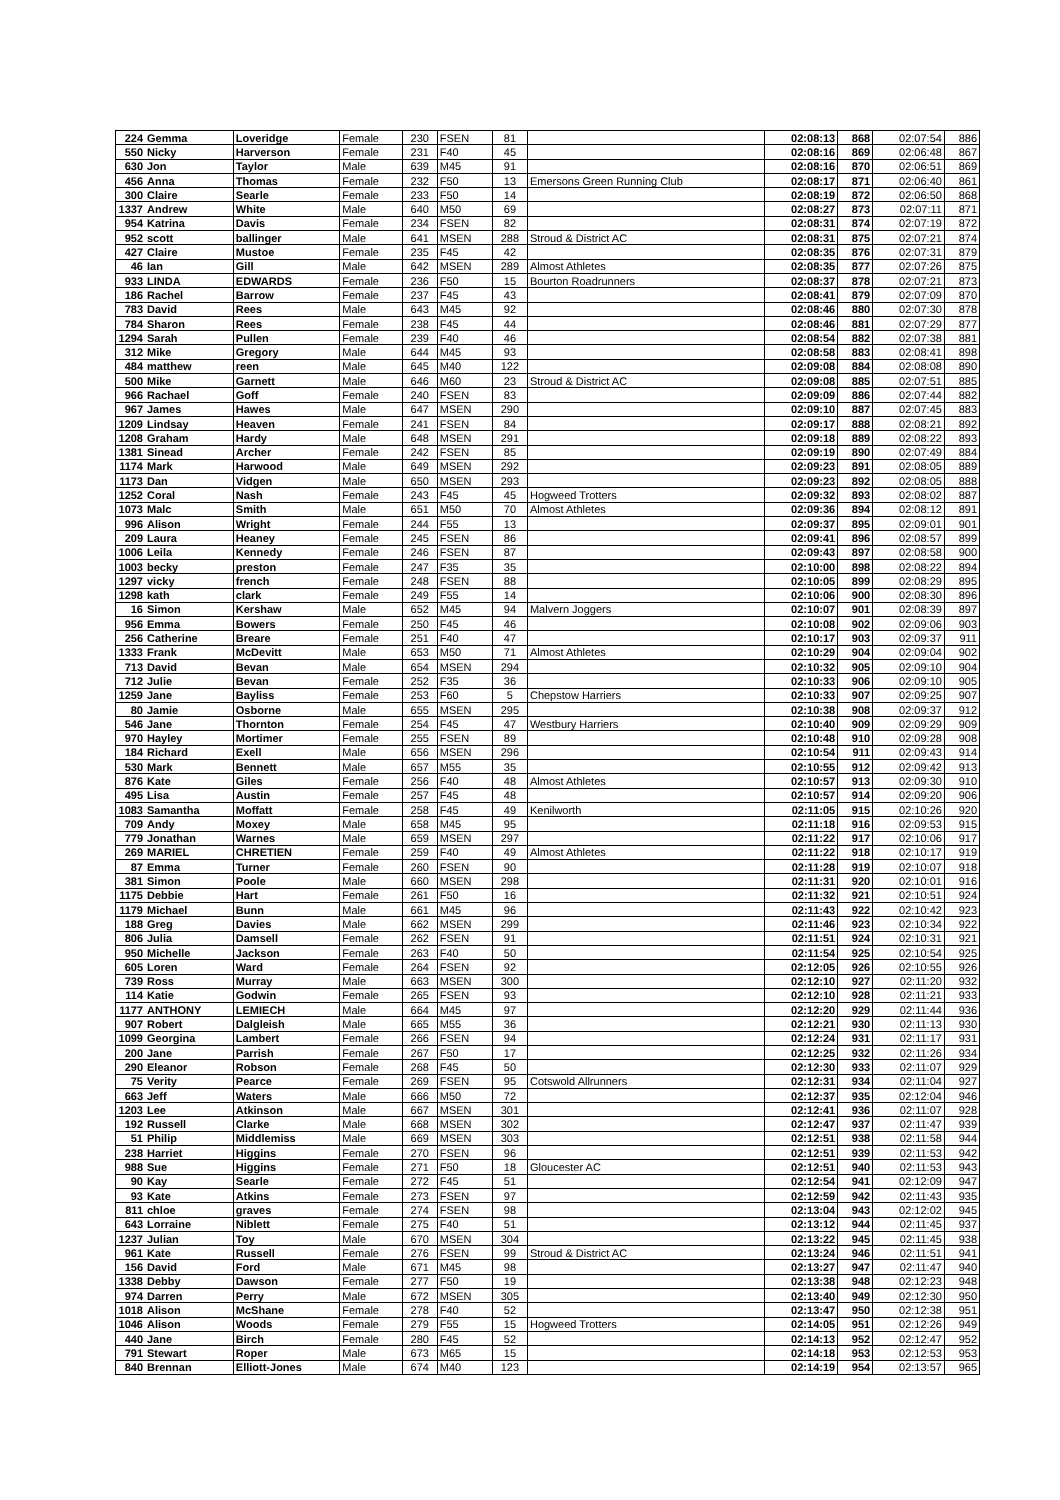| 224 | Gemma | Loveridge | Female | 230 | FSEN | 81 | | 02:08:13 | 868 | 02:07:54 | 886 |
| 550 | Nicky | Harverson | Female | 231 | F40 | 45 | | 02:08:16 | 869 | 02:06:48 | 867 |
| 630 | Jon | Taylor | Male | 639 | M45 | 91 | | 02:08:16 | 870 | 02:06:51 | 869 |
| 456 | Anna | Thomas | Female | 232 | F50 | 13 | Emersons Green Running Club | 02:08:17 | 871 | 02:06:40 | 861 |
| 300 | Claire | Searle | Female | 233 | F50 | 14 | | 02:08:19 | 872 | 02:06:50 | 868 |
| 1337 | Andrew | White | Male | 640 | M50 | 69 | | 02:08:27 | 873 | 02:07:11 | 871 |
| 954 | Katrina | Davis | Female | 234 | FSEN | 82 | | 02:08:31 | 874 | 02:07:19 | 872 |
| 952 | scott | ballinger | Male | 641 | MSEN | 288 | Stroud & District AC | 02:08:31 | 875 | 02:07:21 | 874 |
| 427 | Claire | Mustoe | Female | 235 | F45 | 42 | | 02:08:35 | 876 | 02:07:31 | 879 |
| 46 | Ian | Gill | Male | 642 | MSEN | 289 | Almost Athletes | 02:08:35 | 877 | 02:07:26 | 875 |
| 933 | LINDA | EDWARDS | Female | 236 | F50 | 15 | Bourton Roadrunners | 02:08:37 | 878 | 02:07:21 | 873 |
| 186 | Rachel | Barrow | Female | 237 | F45 | 43 | | 02:08:41 | 879 | 02:07:09 | 870 |
| 783 | David | Rees | Male | 643 | M45 | 92 | | 02:08:46 | 880 | 02:07:30 | 878 |
| 784 | Sharon | Rees | Female | 238 | F45 | 44 | | 02:08:46 | 881 | 02:07:29 | 877 |
| 1294 | Sarah | Pullen | Female | 239 | F40 | 46 | | 02:08:54 | 882 | 02:07:38 | 881 |
| 312 | Mike | Gregory | Male | 644 | M45 | 93 | | 02:08:58 | 883 | 02:08:41 | 898 |
| 484 | matthew | reen | Male | 645 | M40 | 122 | | 02:09:08 | 884 | 02:08:08 | 890 |
| 500 | Mike | Garnett | Male | 646 | M60 | 23 | Stroud & District AC | 02:09:08 | 885 | 02:07:51 | 885 |
| 966 | Rachael | Goff | Female | 240 | FSEN | 83 | | 02:09:09 | 886 | 02:07:44 | 882 |
| 967 | James | Hawes | Male | 647 | MSEN | 290 | | 02:09:10 | 887 | 02:07:45 | 883 |
| 1209 | Lindsay | Heaven | Female | 241 | FSEN | 84 | | 02:09:17 | 888 | 02:08:21 | 892 |
| 1208 | Graham | Hardy | Male | 648 | MSEN | 291 | | 02:09:18 | 889 | 02:08:22 | 893 |
| 1381 | Sinead | Archer | Female | 242 | FSEN | 85 | | 02:09:19 | 890 | 02:07:49 | 884 |
| 1174 | Mark | Harwood | Male | 649 | MSEN | 292 | | 02:09:23 | 891 | 02:08:05 | 889 |
| 1173 | Dan | Vidgen | Male | 650 | MSEN | 293 | | 02:09:23 | 892 | 02:08:05 | 888 |
| 1252 | Coral | Nash | Female | 243 | F45 | 45 | Hogweed Trotters | 02:09:32 | 893 | 02:08:02 | 887 |
| 1073 | Malc | Smith | Male | 651 | M50 | 70 | Almost Athletes | 02:09:36 | 894 | 02:08:12 | 891 |
| 996 | Alison | Wright | Female | 244 | F55 | 13 | | 02:09:37 | 895 | 02:09:01 | 901 |
| 209 | Laura | Heaney | Female | 245 | FSEN | 86 | | 02:09:41 | 896 | 02:08:57 | 899 |
| 1006 | Leila | Kennedy | Female | 246 | FSEN | 87 | | 02:09:43 | 897 | 02:08:58 | 900 |
| 1003 | becky | preston | Female | 247 | F35 | 35 | | 02:10:00 | 898 | 02:08:22 | 894 |
| 1297 | vicky | french | Female | 248 | FSEN | 88 | | 02:10:05 | 899 | 02:08:29 | 895 |
| 1298 | kath | clark | Female | 249 | F55 | 14 | | 02:10:06 | 900 | 02:08:30 | 896 |
| 16 | Simon | Kershaw | Male | 652 | M45 | 94 | Malvern Joggers | 02:10:07 | 901 | 02:08:39 | 897 |
| 956 | Emma | Bowers | Female | 250 | F45 | 46 | | 02:10:08 | 902 | 02:09:06 | 903 |
| 256 | Catherine | Breare | Female | 251 | F40 | 47 | | 02:10:17 | 903 | 02:09:37 | 911 |
| 1333 | Frank | McDevitt | Male | 653 | M50 | 71 | Almost Athletes | 02:10:29 | 904 | 02:09:04 | 902 |
| 713 | David | Bevan | Male | 654 | MSEN | 294 | | 02:10:32 | 905 | 02:09:10 | 904 |
| 712 | Julie | Bevan | Female | 252 | F35 | 36 | | 02:10:33 | 906 | 02:09:10 | 905 |
| 1259 | Jane | Bayliss | Female | 253 | F60 | 5 | Chepstow Harriers | 02:10:33 | 907 | 02:09:25 | 907 |
| 80 | Jamie | Osborne | Male | 655 | MSEN | 295 | | 02:10:38 | 908 | 02:09:37 | 912 |
| 546 | Jane | Thornton | Female | 254 | F45 | 47 | Westbury Harriers | 02:10:40 | 909 | 02:09:29 | 909 |
| 970 | Hayley | Mortimer | Female | 255 | FSEN | 89 | | 02:10:48 | 910 | 02:09:28 | 908 |
| 184 | Richard | Exell | Male | 656 | MSEN | 296 | | 02:10:54 | 911 | 02:09:43 | 914 |
| 530 | Mark | Bennett | Male | 657 | M55 | 35 | | 02:10:55 | 912 | 02:09:42 | 913 |
| 876 | Kate | Giles | Female | 256 | F40 | 48 | Almost Athletes | 02:10:57 | 913 | 02:09:30 | 910 |
| 495 | Lisa | Austin | Female | 257 | F45 | 48 | | 02:10:57 | 914 | 02:09:20 | 906 |
| 1083 | Samantha | Moffatt | Female | 258 | F45 | 49 | Kenilworth | 02:11:05 | 915 | 02:10:26 | 920 |
| 709 | Andy | Moxey | Male | 658 | M45 | 95 | | 02:11:18 | 916 | 02:09:53 | 915 |
| 779 | Jonathan | Warnes | Male | 659 | MSEN | 297 | | 02:11:22 | 917 | 02:10:06 | 917 |
| 269 | MARIEL | CHRETIEN | Female | 259 | F40 | 49 | Almost Athletes | 02:11:22 | 918 | 02:10:17 | 919 |
| 87 | Emma | Turner | Female | 260 | FSEN | 90 | | 02:11:28 | 919 | 02:10:07 | 918 |
| 381 | Simon | Poole | Male | 660 | MSEN | 298 | | 02:11:31 | 920 | 02:10:01 | 916 |
| 1175 | Debbie | Hart | Female | 261 | F50 | 16 | | 02:11:32 | 921 | 02:10:51 | 924 |
| 1179 | Michael | Bunn | Male | 661 | M45 | 96 | | 02:11:43 | 922 | 02:10:42 | 923 |
| 188 | Greg | Davies | Male | 662 | MSEN | 299 | | 02:11:46 | 923 | 02:10:34 | 922 |
| 806 | Julia | Damsell | Female | 262 | FSEN | 91 | | 02:11:51 | 924 | 02:10:31 | 921 |
| 950 | Michelle | Jackson | Female | 263 | F40 | 50 | | 02:11:54 | 925 | 02:10:54 | 925 |
| 605 | Loren | Ward | Female | 264 | FSEN | 92 | | 02:12:05 | 926 | 02:10:55 | 926 |
| 739 | Ross | Murray | Male | 663 | MSEN | 300 | | 02:12:10 | 927 | 02:11:20 | 932 |
| 114 | Katie | Godwin | Female | 265 | FSEN | 93 | | 02:12:10 | 928 | 02:11:21 | 933 |
| 1177 | ANTHONY | LEMIECH | Male | 664 | M45 | 97 | | 02:12:20 | 929 | 02:11:44 | 936 |
| 907 | Robert | Dalgleish | Male | 665 | M55 | 36 | | 02:12:21 | 930 | 02:11:13 | 930 |
| 1099 | Georgina | Lambert | Female | 266 | FSEN | 94 | | 02:12:24 | 931 | 02:11:17 | 931 |
| 200 | Jane | Parrish | Female | 267 | F50 | 17 | | 02:12:25 | 932 | 02:11:26 | 934 |
| 290 | Eleanor | Robson | Female | 268 | F45 | 50 | | 02:12:30 | 933 | 02:11:07 | 929 |
| 75 | Verity | Pearce | Female | 269 | FSEN | 95 | Cotswold Allrunners | 02:12:31 | 934 | 02:11:04 | 927 |
| 663 | Jeff | Waters | Male | 666 | M50 | 72 | | 02:12:37 | 935 | 02:12:04 | 946 |
| 1203 | Lee | Atkinson | Male | 667 | MSEN | 301 | | 02:12:41 | 936 | 02:11:07 | 928 |
| 192 | Russell | Clarke | Male | 668 | MSEN | 302 | | 02:12:47 | 937 | 02:11:47 | 939 |
| 51 | Philip | Middlemiss | Male | 669 | MSEN | 303 | | 02:12:51 | 938 | 02:11:58 | 944 |
| 238 | Harriet | Higgins | Female | 270 | FSEN | 96 | | 02:12:51 | 939 | 02:11:53 | 942 |
| 988 | Sue | Higgins | Female | 271 | F50 | 18 | Gloucester AC | 02:12:51 | 940 | 02:11:53 | 943 |
| 90 | Kay | Searle | Female | 272 | F45 | 51 | | 02:12:54 | 941 | 02:12:09 | 947 |
| 93 | Kate | Atkins | Female | 273 | FSEN | 97 | | 02:12:59 | 942 | 02:11:43 | 935 |
| 811 | chloe | graves | Female | 274 | FSEN | 98 | | 02:13:04 | 943 | 02:12:02 | 945 |
| 643 | Lorraine | Niblett | Female | 275 | F40 | 51 | | 02:13:12 | 944 | 02:11:45 | 937 |
| 1237 | Julian | Toy | Male | 670 | MSEN | 304 | | 02:13:22 | 945 | 02:11:45 | 938 |
| 961 | Kate | Russell | Female | 276 | FSEN | 99 | Stroud & District AC | 02:13:24 | 946 | 02:11:51 | 941 |
| 156 | David | Ford | Male | 671 | M45 | 98 | | 02:13:27 | 947 | 02:11:47 | 940 |
| 1338 | Debby | Dawson | Female | 277 | F50 | 19 | | 02:13:38 | 948 | 02:12:23 | 948 |
| 974 | Darren | Perry | Male | 672 | MSEN | 305 | | 02:13:40 | 949 | 02:12:30 | 950 |
| 1018 | Alison | McShane | Female | 278 | F40 | 52 | | 02:13:47 | 950 | 02:12:38 | 951 |
| 1046 | Alison | Woods | Female | 279 | F55 | 15 | Hogweed Trotters | 02:14:05 | 951 | 02:12:26 | 949 |
| 440 | Jane | Birch | Female | 280 | F45 | 52 | | 02:14:13 | 952 | 02:12:47 | 952 |
| 791 | Stewart | Roper | Male | 673 | M65 | 15 | | 02:14:18 | 953 | 02:12:53 | 953 |
| 840 | Brennan | Elliott-Jones | Male | 674 | M40 | 123 | | 02:14:19 | 954 | 02:13:57 | 965 |